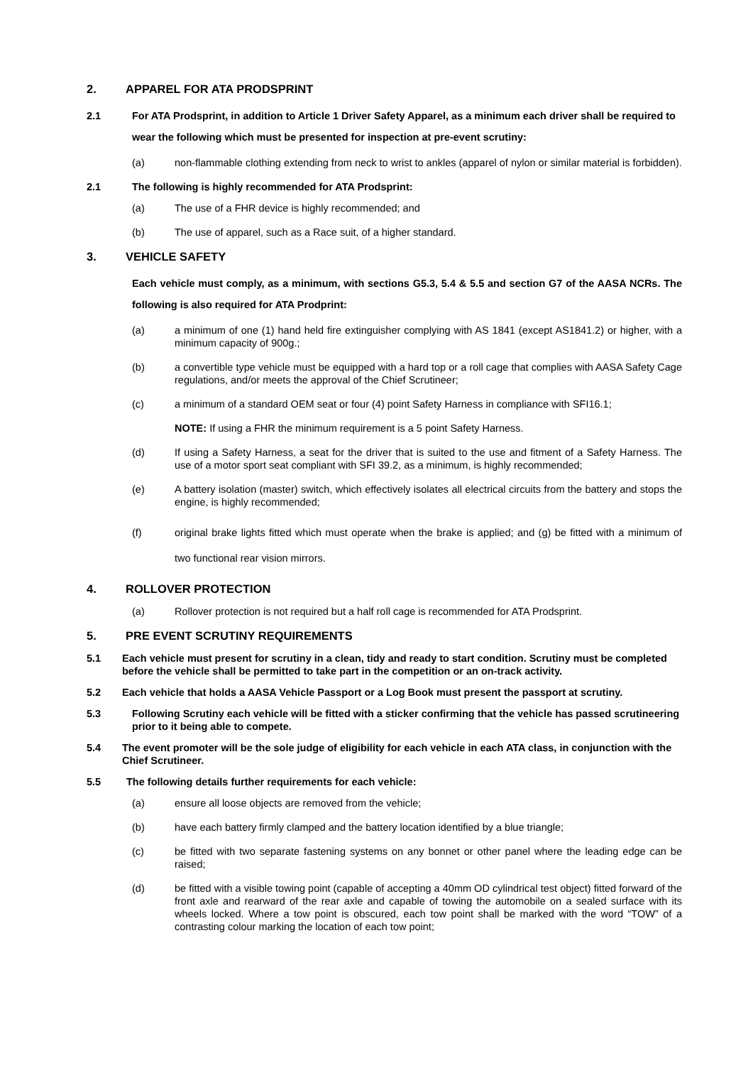2. APPAREL FOR ATA PRODSPRINT
2.1 For ATA Prodsprint, in addition to Article 1 Driver Safety Apparel, as a minimum each driver shall be required to wear the following which must be presented for inspection at pre-event scrutiny:
(a) non-flammable clothing extending from neck to wrist to ankles (apparel of nylon or similar material is forbidden).
2.1 The following is highly recommended for ATA Prodsprint:
(a) The use of a FHR device is highly recommended; and
(b) The use of apparel, such as a Race suit, of a higher standard.
3. VEHICLE SAFETY
Each vehicle must comply, as a minimum, with sections G5.3, 5.4 & 5.5 and section G7 of the AASA NCRs. The following is also required for ATA Prodprint:
(a) a minimum of one (1) hand held fire extinguisher complying with AS 1841 (except AS1841.2) or higher, with a minimum capacity of 900g.;
(b) a convertible type vehicle must be equipped with a hard top or a roll cage that complies with AASA Safety Cage regulations, and/or meets the approval of the Chief Scrutineer;
(c) a minimum of a standard OEM seat or four (4) point Safety Harness in compliance with SFI16.1;
NOTE: If using a FHR the minimum requirement is a 5 point Safety Harness.
(d) If using a Safety Harness, a seat for the driver that is suited to the use and fitment of a Safety Harness. The use of a motor sport seat compliant with SFI 39.2, as a minimum, is highly recommended;
(e) A battery isolation (master) switch, which effectively isolates all electrical circuits from the battery and stops the engine, is highly recommended;
(f) original brake lights fitted which must operate when the brake is applied; and (g) be fitted with a minimum of two functional rear vision mirrors.
4. ROLLOVER PROTECTION
(a) Rollover protection is not required but a half roll cage is recommended for ATA Prodsprint.
5. PRE EVENT SCRUTINY REQUIREMENTS
5.1 Each vehicle must present for scrutiny in a clean, tidy and ready to start condition. Scrutiny must be completed before the vehicle shall be permitted to take part in the competition or an on-track activity.
5.2 Each vehicle that holds a AASA Vehicle Passport or a Log Book must present the passport at scrutiny.
5.3 Following Scrutiny each vehicle will be fitted with a sticker confirming that the vehicle has passed scrutineering prior to it being able to compete.
5.4 The event promoter will be the sole judge of eligibility for each vehicle in each ATA class, in conjunction with the Chief Scrutineer.
5.5 The following details further requirements for each vehicle:
(a) ensure all loose objects are removed from the vehicle;
(b) have each battery firmly clamped and the battery location identified by a blue triangle;
(c) be fitted with two separate fastening systems on any bonnet or other panel where the leading edge can be raised;
(d) be fitted with a visible towing point (capable of accepting a 40mm OD cylindrical test object) fitted forward of the front axle and rearward of the rear axle and capable of towing the automobile on a sealed surface with its wheels locked. Where a tow point is obscured, each tow point shall be marked with the word “TOW” of a contrasting colour marking the location of each tow point;